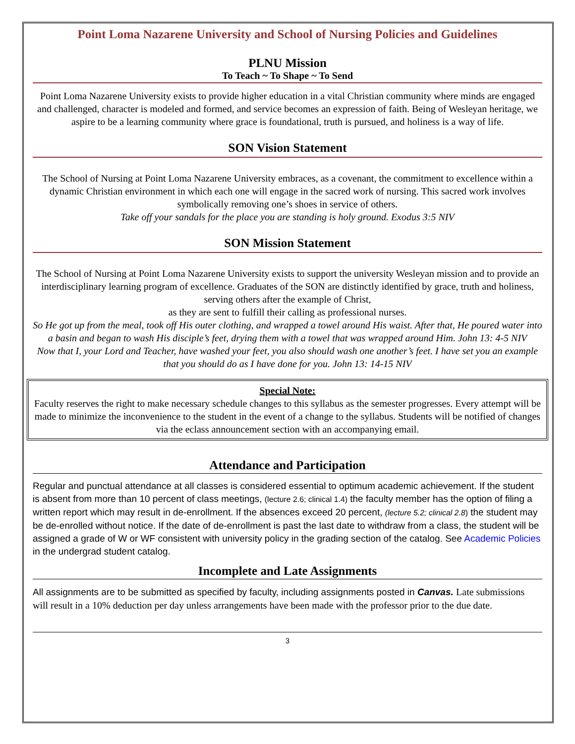Point Loma Nazarene University and School of Nursing Policies and Guidelines
PLNU Mission
To Teach ~ To Shape ~ To Send
Point Loma Nazarene University exists to provide higher education in a vital Christian community where minds are engaged and challenged, character is modeled and formed, and service becomes an expression of faith. Being of Wesleyan heritage, we aspire to be a learning community where grace is foundational, truth is pursued, and holiness is a way of life.
SON Vision Statement
The School of Nursing at Point Loma Nazarene University embraces, as a covenant, the commitment to excellence within a dynamic Christian environment in which each one will engage in the sacred work of nursing. This sacred work involves symbolically removing one’s shoes in service of others.
Take off your sandals for the place you are standing is holy ground. Exodus 3:5 NIV
SON Mission Statement
The School of Nursing at Point Loma Nazarene University exists to support the university Wesleyan mission and to provide an interdisciplinary learning program of excellence. Graduates of the SON are distinctly identified by grace, truth and holiness, serving others after the example of Christ,
as they are sent to fulfill their calling as professional nurses.
So He got up from the meal, took off His outer clothing, and wrapped a towel around His waist. After that, He poured water into a basin and began to wash His disciple’s feet, drying them with a towel that was wrapped around Him. John 13: 4-5 NIV
Now that I, your Lord and Teacher, have washed your feet, you also should wash one another’s feet. I have set you an example that you should do as I have done for you. John 13: 14-15 NIV
Special Note:
Faculty reserves the right to make necessary schedule changes to this syllabus as the semester progresses. Every attempt will be made to minimize the inconvenience to the student in the event of a change to the syllabus. Students will be notified of changes via the eclass announcement section with an accompanying email.
Attendance and Participation
Regular and punctual attendance at all classes is considered essential to optimum academic achievement. If the student is absent from more than 10 percent of class meetings, (lecture 2.6; clinical 1.4) the faculty member has the option of filing a written report which may result in de-enrollment. If the absences exceed 20 percent, (lecture 5.2; clinical 2.8) the student may be de-enrolled without notice. If the date of de-enrollment is past the last date to withdraw from a class, the student will be assigned a grade of W or WF consistent with university policy in the grading section of the catalog. See Academic Policies in the undergrad student catalog.
Incomplete and Late Assignments
All assignments are to be submitted as specified by faculty, including assignments posted in Canvas. Late submissions will result in a 10% deduction per day unless arrangements have been made with the professor prior to the due date.
3